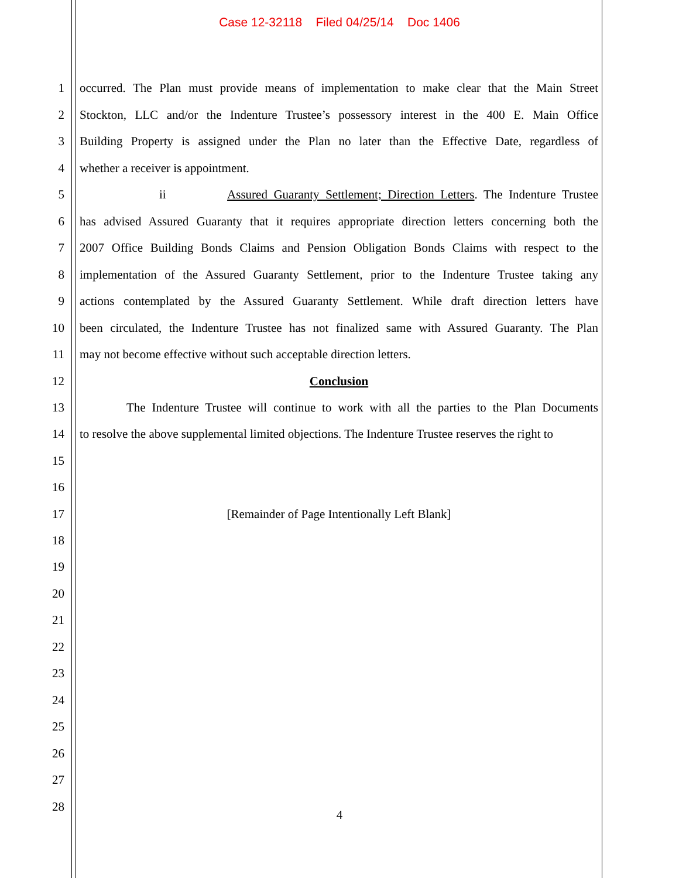Case 12-32118 Filed 04/25/14 Doc 1406
1 occurred. The Plan must provide means of implementation to make clear that the Main Street
2 Stockton, LLC and/or the Indenture Trustee’s possessory interest in the 400 E. Main Office
3 Building Property is assigned under the Plan no later than the Effective Date, regardless of
4 whether a receiver is appointment.
5 ii Assured Guaranty Settlement; Direction Letters. The Indenture Trustee
6 has advised Assured Guaranty that it requires appropriate direction letters concerning both the
7 2007 Office Building Bonds Claims and Pension Obligation Bonds Claims with respect to the
8 implementation of the Assured Guaranty Settlement, prior to the Indenture Trustee taking any
9 actions contemplated by the Assured Guaranty Settlement. While draft direction letters have
10 been circulated, the Indenture Trustee has not finalized same with Assured Guaranty. The Plan
11 may not become effective without such acceptable direction letters.
12 Conclusion
13 The Indenture Trustee will continue to work with all the parties to the Plan Documents
14 to resolve the above supplemental limited objections. The Indenture Trustee reserves the right to
15
16
17 [Remainder of Page Intentionally Left Blank]
18
19
20
21
22
23
24
25
26
27
28
4